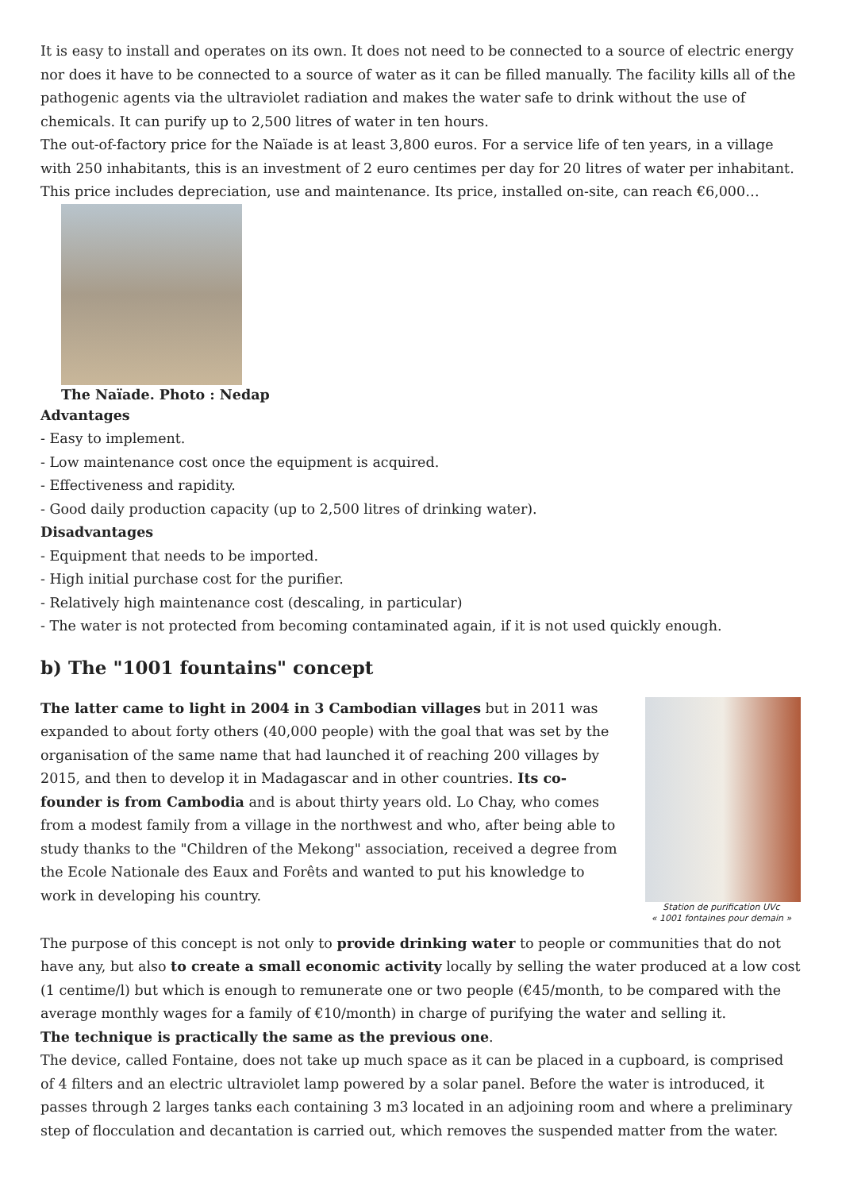It is easy to install and operates on its own. It does not need to be connected to a source of electric energy nor does it have to be connected to a source of water as it can be filled manually. The facility kills all of the pathogenic agents via the ultraviolet radiation and makes the water safe to drink without the use of chemicals. It can purify up to 2,500 litres of water in ten hours.
The out-of-factory price for the Naïade is at least 3,800 euros. For a service life of ten years, in a village with 250 inhabitants, this is an investment of 2 euro centimes per day for 20 litres of water per inhabitant. This price includes depreciation, use and maintenance. Its price, installed on-site, can reach €6,000…
The Naïade. Photo : Nedap
Advantages
- Easy to implement.
- Low maintenance cost once the equipment is acquired.
- Effectiveness and rapidity.
- Good daily production capacity (up to 2,500 litres of drinking water).
Disadvantages
- Equipment that needs to be imported.
- High initial purchase cost for the purifier.
- Relatively high maintenance cost (descaling, in particular)
- The water is not protected from becoming contaminated again, if it is not used quickly enough.
b) The "1001 fountains" concept
Station de purification UVc
« 1001 fontaines pour demain »
The latter came to light in 2004 in 3 Cambodian villages but in 2011 was expanded to about forty others (40,000 people) with the goal that was set by the organisation of the same name that had launched it of reaching 200 villages by 2015, and then to develop it in Madagascar and in other countries. Its co-founder is from Cambodia and is about thirty years old. Lo Chay, who comes from a modest family from a village in the northwest and who, after being able to study thanks to the "Children of the Mekong" association, received a degree from the Ecole Nationale des Eaux and Forêts and wanted to put his knowledge to work in developing his country.
The purpose of this concept is not only to provide drinking water to people or communities that do not have any, but also to create a small economic activity locally by selling the water produced at a low cost (1 centime/l) but which is enough to remunerate one or two people (€45/month, to be compared with the average monthly wages for a family of €10/month) in charge of purifying the water and selling it.
The technique is practically the same as the previous one.
The device, called Fontaine, does not take up much space as it can be placed in a cupboard, is comprised of 4 filters and an electric ultraviolet lamp powered by a solar panel. Before the water is introduced, it passes through 2 larges tanks each containing 3 m3 located in an adjoining room and where a preliminary step of flocculation and decantation is carried out, which removes the suspended matter from the water.